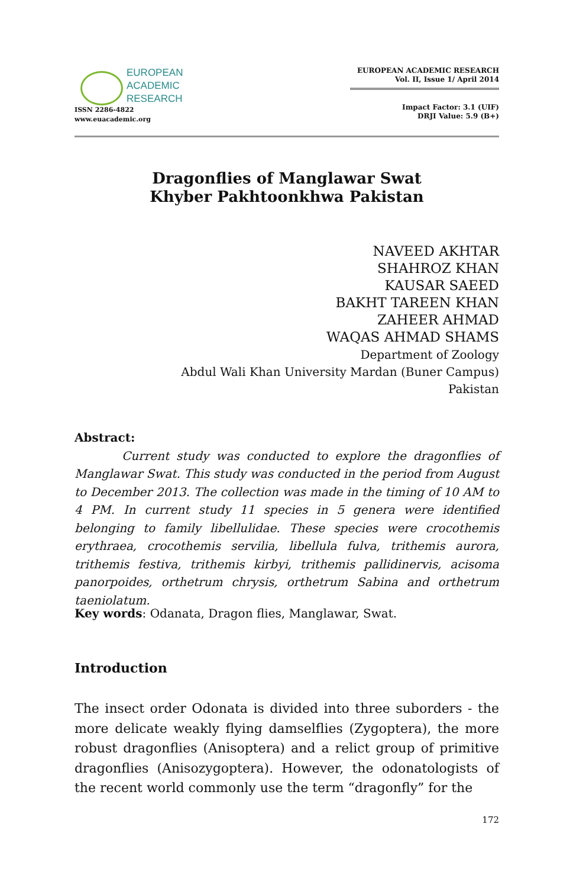EUROPEAN
ACADEMIC
RESEARCH
ISSN 2286-4822
www.euacademic.org
EUROPEAN ACADEMIC RESEARCH
Vol. II, Issue 1/ April 2014
Impact Factor: 3.1 (UIF)
DRJI Value: 5.9 (B+)
Dragonflies of Manglawar Swat
Khyber Pakhtoonkhwa Pakistan
NAVEED AKHTAR
SHAHROZ KHAN
KAUSAR SAEED
BAKHT TAREEN KHAN
ZAHEER AHMAD
WAQAS AHMAD SHAMS
Department of Zoology
Abdul Wali Khan University Mardan (Buner Campus)
Pakistan
Abstract:
Current study was conducted to explore the dragonflies of Manglawar Swat. This study was conducted in the period from August to December 2013. The collection was made in the timing of 10 AM to 4 PM. In current study 11 species in 5 genera were identified belonging to family libellulidae. These species were crocothemis erythraea, crocothemis servilia, libellula fulva, trithemis aurora, trithemis festiva, trithemis kirbyi, trithemis pallidinervis, acisoma panorpoides, orthetrum chrysis, orthetrum Sabina and orthetrum taeniolatum.
Key words: Odanata, Dragon flies, Manglawar, Swat.
Introduction
The insect order Odonata is divided into three suborders - the more delicate weakly flying damselflies (Zygoptera), the more robust dragonflies (Anisoptera) and a relict group of primitive dragonflies (Anisozygoptera). However, the odonatologists of the recent world commonly use the term “dragonfly” for the
172